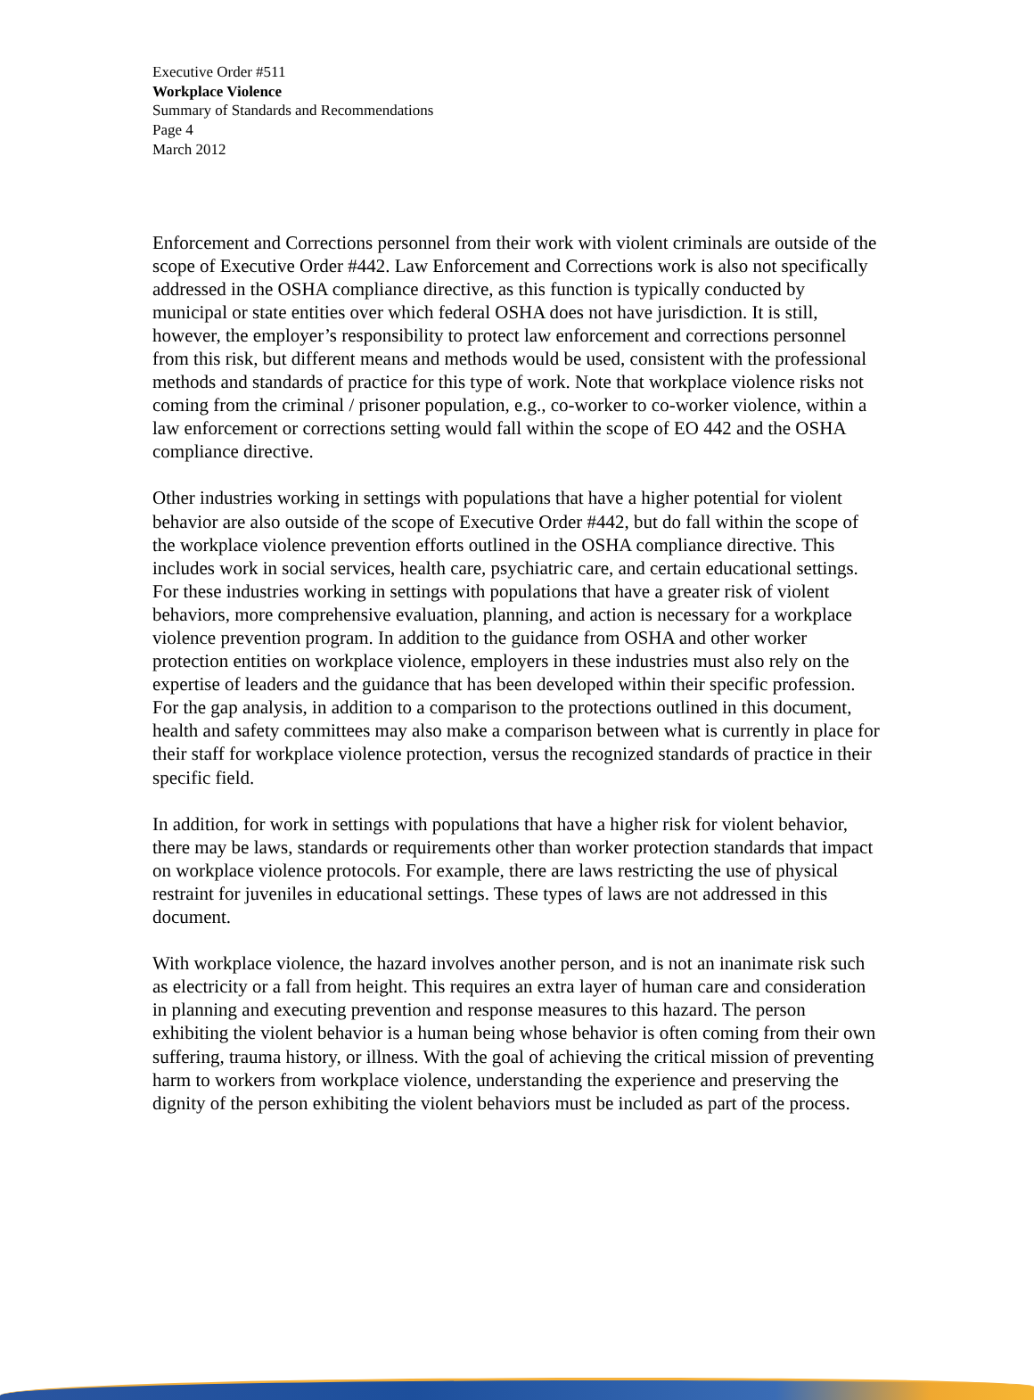Executive Order #511
Workplace Violence
Summary of Standards and Recommendations
Page 4
March 2012
Enforcement and Corrections personnel from their work with violent criminals are outside of the scope of Executive Order #442. Law Enforcement and Corrections work is also not specifically addressed in the OSHA compliance directive, as this function is typically conducted by municipal or state entities over which federal OSHA does not have jurisdiction. It is still, however, the employer’s responsibility to protect law enforcement and corrections personnel from this risk, but different means and methods would be used, consistent with the professional methods and standards of practice for this type of work. Note that workplace violence risks not coming from the criminal / prisoner population, e.g., co-worker to co-worker violence, within a law enforcement or corrections setting would fall within the scope of EO 442 and the OSHA compliance directive.
Other industries working in settings with populations that have a higher potential for violent behavior are also outside of the scope of Executive Order #442, but do fall within the scope of the workplace violence prevention efforts outlined in the OSHA compliance directive. This includes work in social services, health care, psychiatric care, and certain educational settings. For these industries working in settings with populations that have a greater risk of violent behaviors, more comprehensive evaluation, planning, and action is necessary for a workplace violence prevention program. In addition to the guidance from OSHA and other worker protection entities on workplace violence, employers in these industries must also rely on the expertise of leaders and the guidance that has been developed within their specific profession. For the gap analysis, in addition to a comparison to the protections outlined in this document, health and safety committees may also make a comparison between what is currently in place for their staff for workplace violence protection, versus the recognized standards of practice in their specific field.
In addition, for work in settings with populations that have a higher risk for violent behavior, there may be laws, standards or requirements other than worker protection standards that impact on workplace violence protocols. For example, there are laws restricting the use of physical restraint for juveniles in educational settings. These types of laws are not addressed in this document.
With workplace violence, the hazard involves another person, and is not an inanimate risk such as electricity or a fall from height. This requires an extra layer of human care and consideration in planning and executing prevention and response measures to this hazard. The person exhibiting the violent behavior is a human being whose behavior is often coming from their own suffering, trauma history, or illness. With the goal of achieving the critical mission of preventing harm to workers from workplace violence, understanding the experience and preserving the dignity of the person exhibiting the violent behaviors must be included as part of the process.